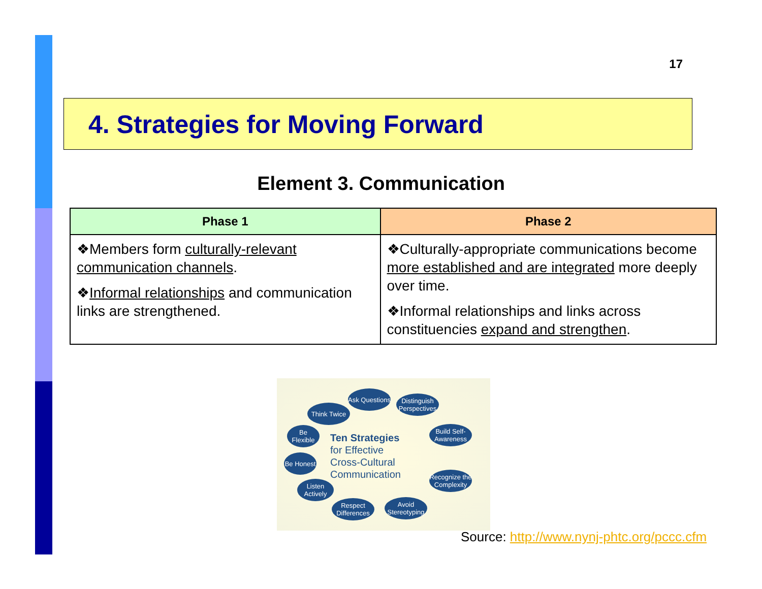17
4. Strategies for Moving Forward
Element 3. Communication
| Phase 1 | Phase 2 |
| --- | --- |
| ❖Members form culturally-relevant communication channels . ❖ Informal relationships and communication links are strengthened. | ❖Culturally-appropriate communications become more established and are integrated more deeply over time. ❖Informal relationships and links across constituencies expand and strengthen . |
Ask Questions
Distinguish Perspectives
Think Twice
Build Self-Awareness
Be Flexible
Ten Strategies
for Effective
Cross-Cultural
Communication
Be Honest
Recognize the Complexity
Listen Actively
Respect Differences
Avoid Stereotyping
Source: http://www.nynj-phtc.org/pccc.cfm